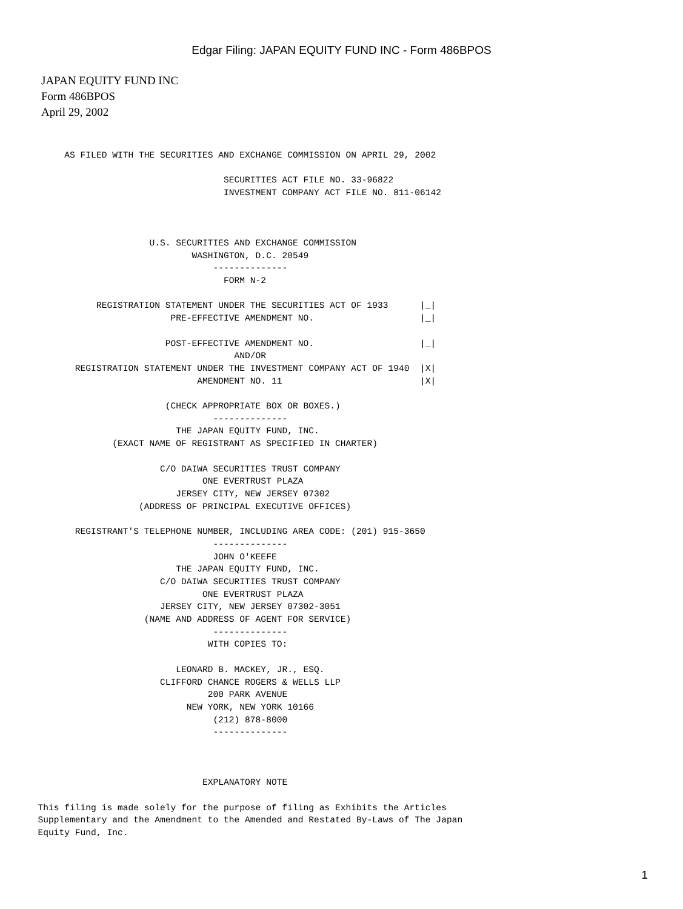Edgar Filing: JAPAN EQUITY FUND INC - Form 486BPOS
JAPAN EQUITY FUND INC
Form 486BPOS
April 29, 2002
           AS FILED WITH THE SECURITIES AND EXCHANGE COMMISSION ON APRIL 29, 2002

                                         SECURITIES ACT FILE NO. 33-96822
                                         INVESTMENT COMPANY ACT FILE NO. 811-06142



                           U.S. SECURITIES AND EXCHANGE COMMISSION
                                   WASHINGTON, D.C. 20549
                                       --------------
                                         FORM N-2

                 REGISTRATION STATEMENT UNDER THE SECURITIES ACT OF 1933      |_|
                               PRE-EFFECTIVE AMENDMENT NO.                    |_|

                              POST-EFFECTIVE AMENDMENT NO.                    |_|
                                           AND/OR
             REGISTRATION STATEMENT UNDER THE INVESTMENT COMPANY ACT OF 1940  |X|
                                    AMENDMENT NO. 11                          |X|

                              (CHECK APPROPRIATE BOX OR BOXES.)
                                       --------------
                                THE JAPAN EQUITY FUND, INC.
                    (EXACT NAME OF REGISTRANT AS SPECIFIED IN CHARTER)

                             C/O DAIWA SECURITIES TRUST COMPANY
                                     ONE EVERTRUST PLAZA
                                JERSEY CITY, NEW JERSEY 07302
                         (ADDRESS OF PRINCIPAL EXECUTIVE OFFICES)

             REGISTRANT'S TELEPHONE NUMBER, INCLUDING AREA CODE: (201) 915-3650
                                       --------------
                                       JOHN O'KEEFE
                                THE JAPAN EQUITY FUND, INC.
                             C/O DAIWA SECURITIES TRUST COMPANY
                                     ONE EVERTRUST PLAZA
                             JERSEY CITY, NEW JERSEY 07302-3051
                          (NAME AND ADDRESS OF AGENT FOR SERVICE)
                                       --------------
                                      WITH COPIES TO:

                                LEONARD B. MACKEY, JR., ESQ.
                             CLIFFORD CHANCE ROGERS & WELLS LLP
                                      200 PARK AVENUE
                                  NEW YORK, NEW YORK 10166
                                       (212) 878-8000
                                       --------------



                                     EXPLANATORY NOTE

      This filing is made solely for the purpose of filing as Exhibits the Articles
      Supplementary and the Amendment to the Amended and Restated By-Laws of The Japan
      Equity Fund, Inc.
1